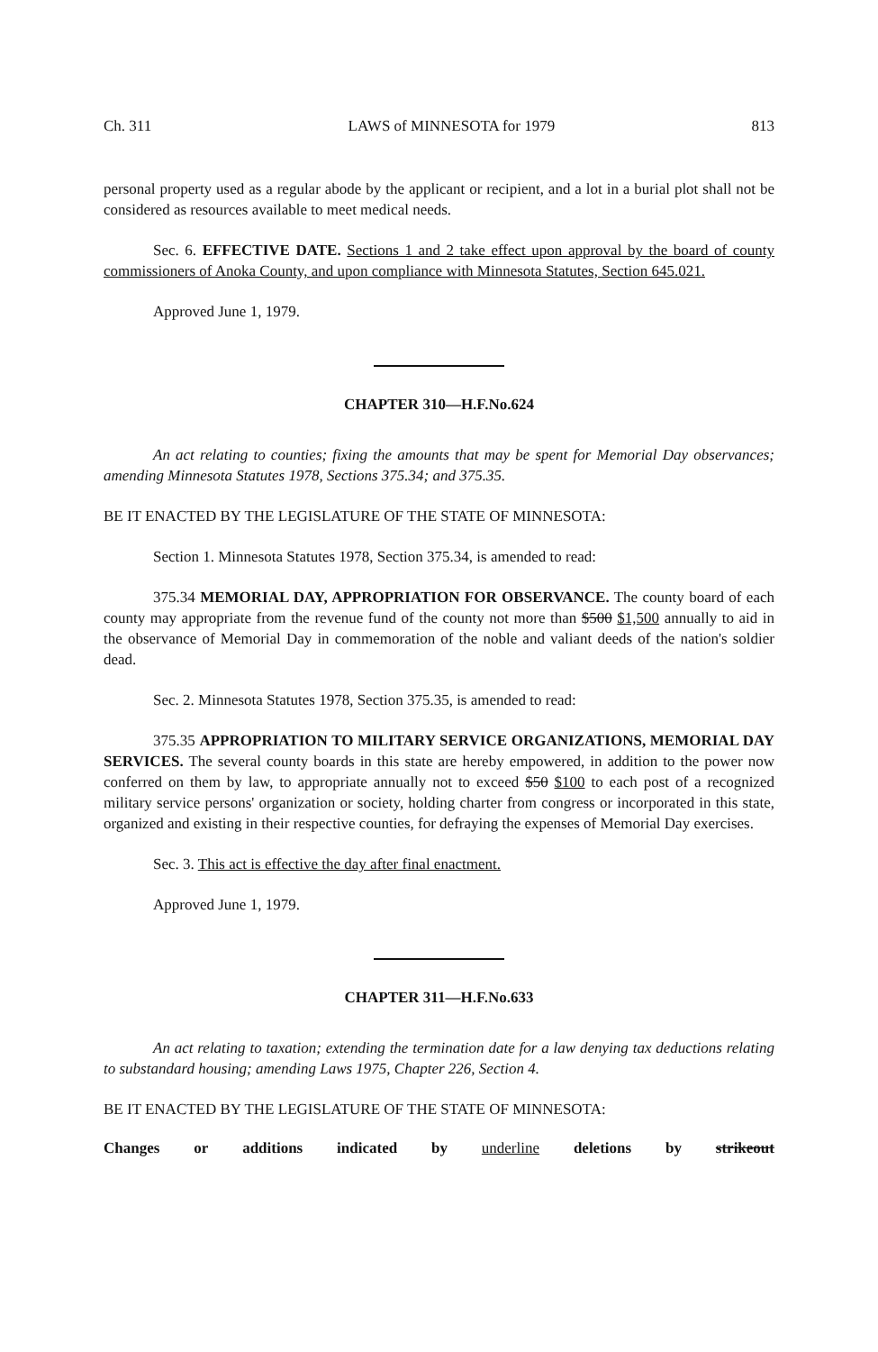Ch. 311 LAWS of MINNESOTA for 1979 813
personal property used as a regular abode by the applicant or recipient, and a lot in a burial plot shall not be considered as resources available to meet medical needs.
Sec. 6. EFFECTIVE DATE. Sections 1 and 2 take effect upon approval by the board of county commissioners of Anoka County, and upon compliance with Minnesota Statutes, Section 645.021.
Approved June 1, 1979.
CHAPTER 310—H.F.No.624
An act relating to counties; fixing the amounts that may be spent for Memorial Day observances; amending Minnesota Statutes 1978, Sections 375.34; and 375.35.
BE IT ENACTED BY THE LEGISLATURE OF THE STATE OF MINNESOTA:
Section 1. Minnesota Statutes 1978, Section 375.34, is amended to read:
375.34 MEMORIAL DAY, APPROPRIATION FOR OBSERVANCE. The county board of each county may appropriate from the revenue fund of the county not more than $500 $1,500 annually to aid in the observance of Memorial Day in commemoration of the noble and valiant deeds of the nation's soldier dead.
Sec. 2. Minnesota Statutes 1978, Section 375.35, is amended to read:
375.35 APPROPRIATION TO MILITARY SERVICE ORGANIZATIONS, MEMORIAL DAY SERVICES. The several county boards in this state are hereby empowered, in addition to the power now conferred on them by law, to appropriate annually not to exceed $50 $100 to each post of a recognized military service persons' organization or society, holding charter from congress or incorporated in this state, organized and existing in their respective counties, for defraying the expenses of Memorial Day exercises.
Sec. 3. This act is effective the day after final enactment.
Approved June 1, 1979.
CHAPTER 311—H.F.No.633
An act relating to taxation; extending the termination date for a law denying tax deductions relating to substandard housing; amending Laws 1975, Chapter 226, Section 4.
BE IT ENACTED BY THE LEGISLATURE OF THE STATE OF MINNESOTA:
Changes or additions indicated by underline deletions by strikeout